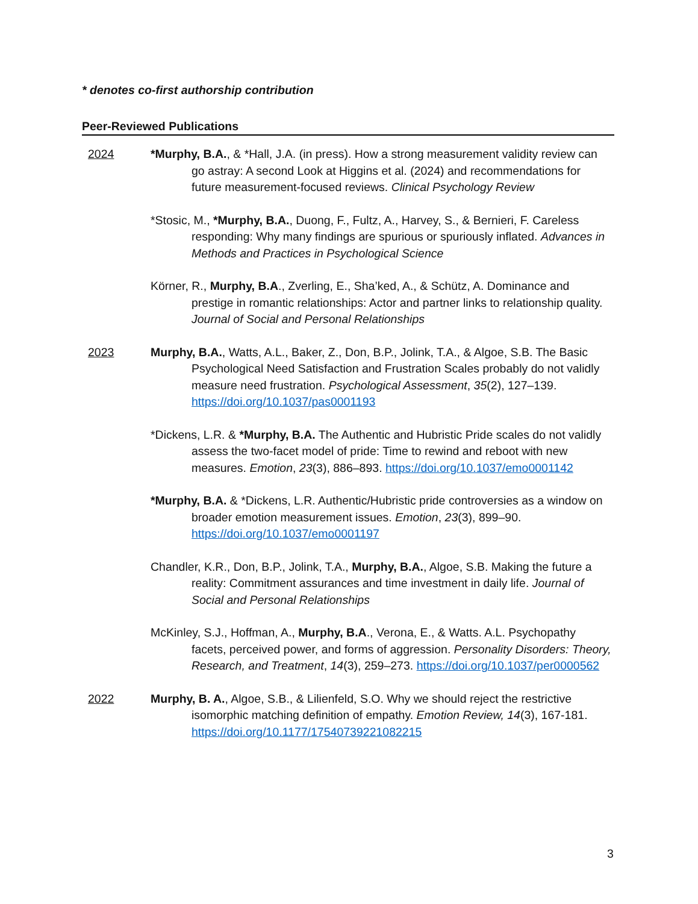* denotes co-first authorship contribution
Peer-Reviewed Publications
2024 *Murphy, B.A., & *Hall, J.A. (in press). How a strong measurement validity review can go astray: A second Look at Higgins et al. (2024) and recommendations for future measurement-focused reviews. Clinical Psychology Review
*Stosic, M., *Murphy, B.A., Duong, F., Fultz, A., Harvey, S., & Bernieri, F. Careless responding: Why many findings are spurious or spuriously inflated. Advances in Methods and Practices in Psychological Science
Körner, R., Murphy, B.A., Zverling, E., Sha’ked, A., & Schütz, A. Dominance and prestige in romantic relationships: Actor and partner links to relationship quality. Journal of Social and Personal Relationships
2023 Murphy, B.A., Watts, A.L., Baker, Z., Don, B.P., Jolink, T.A., & Algoe, S.B. The Basic Psychological Need Satisfaction and Frustration Scales probably do not validly measure need frustration. Psychological Assessment, 35(2), 127–139. https://doi.org/10.1037/pas0001193
*Dickens, L.R. & *Murphy, B.A. The Authentic and Hubristic Pride scales do not validly assess the two-facet model of pride: Time to rewind and reboot with new measures. Emotion, 23(3), 886–893. https://doi.org/10.1037/emo0001142
*Murphy, B.A. & *Dickens, L.R. Authentic/Hubristic pride controversies as a window on broader emotion measurement issues. Emotion, 23(3), 899–90. https://doi.org/10.1037/emo0001197
Chandler, K.R., Don, B.P., Jolink, T.A., Murphy, B.A., Algoe, S.B. Making the future a reality: Commitment assurances and time investment in daily life. Journal of Social and Personal Relationships
McKinley, S.J., Hoffman, A., Murphy, B.A., Verona, E., & Watts. A.L. Psychopathy facets, perceived power, and forms of aggression. Personality Disorders: Theory, Research, and Treatment, 14(3), 259–273. https://doi.org/10.1037/per0000562
2022 Murphy, B. A., Algoe, S.B., & Lilienfeld, S.O. Why we should reject the restrictive isomorphic matching definition of empathy. Emotion Review, 14(3), 167-181. https://doi.org/10.1177/17540739221082215
3